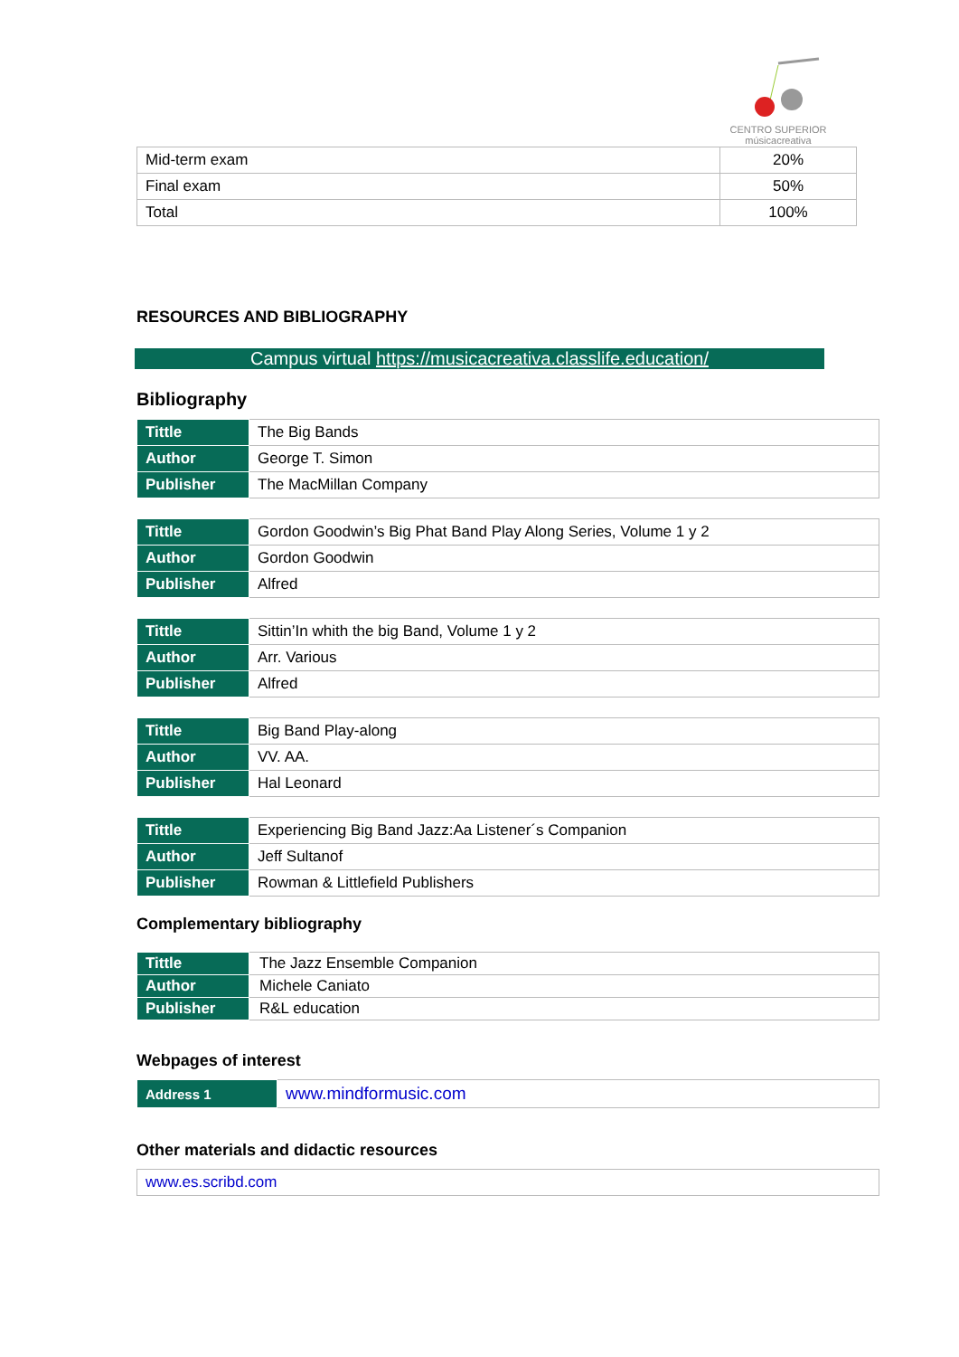CENTRO SUPERIOR
músicacreativa
| Mid-term exam | 20% |
| Final exam | 50% |
| Total | 100% |
RESOURCES AND BIBLIOGRAPHY
Campus virtual https://musicacreativa.classlife.education/
Bibliography
| Tittle | The Big Bands |
| Author | George T. Simon |
| Publisher | The MacMillan Company |
| Tittle | Gordon Goodwin’s Big Phat Band Play Along Series, Volume 1 y 2 |
| Author | Gordon Goodwin |
| Publisher | Alfred |
| Tittle | Sittin’In whith the big Band, Volume 1 y 2 |
| Author | Arr. Various |
| Publisher | Alfred |
| Tittle | Big Band Play-along |
| Author | VV. AA. |
| Publisher | Hal Leonard |
| Tittle | Experiencing Big Band Jazz:Aa Listener´s Companion |
| Author | Jeff Sultanof |
| Publisher | Rowman & Littlefield Publishers |
Complementary bibliography
| Tittle | The Jazz Ensemble Companion |
| Author | Michele Caniato |
| Publisher | R&L education |
Webpages of interest
| Address 1 | www.mindformusic.com |
Other materials and didactic resources
| www.es.scribd.com |